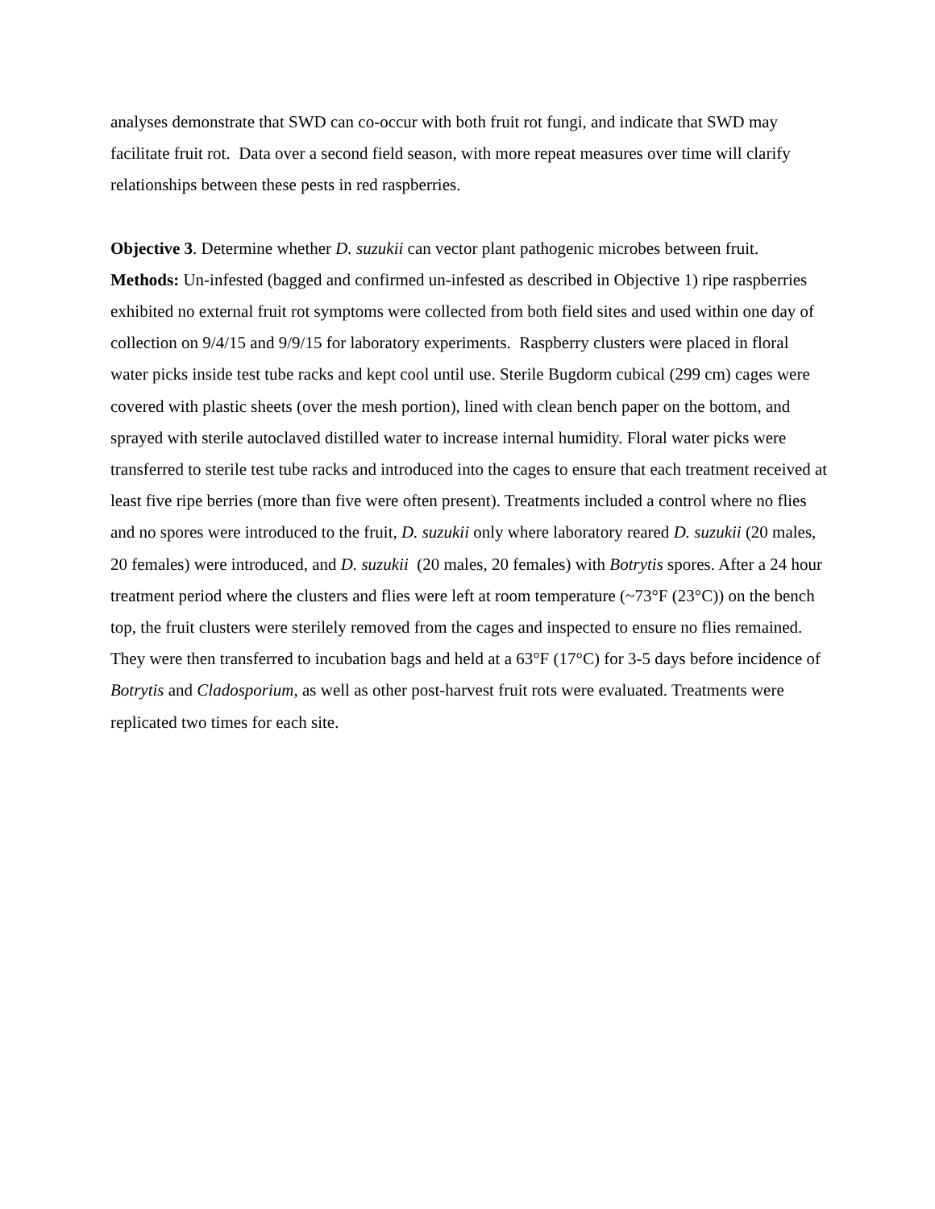analyses demonstrate that SWD can co-occur with both fruit rot fungi, and indicate that SWD may facilitate fruit rot. Data over a second field season, with more repeat measures over time will clarify relationships between these pests in red raspberries.
Objective 3. Determine whether D. suzukii can vector plant pathogenic microbes between fruit. Methods: Un-infested (bagged and confirmed un-infested as described in Objective 1) ripe raspberries exhibited no external fruit rot symptoms were collected from both field sites and used within one day of collection on 9/4/15 and 9/9/15 for laboratory experiments. Raspberry clusters were placed in floral water picks inside test tube racks and kept cool until use. Sterile Bugdorm cubical (299 cm) cages were covered with plastic sheets (over the mesh portion), lined with clean bench paper on the bottom, and sprayed with sterile autoclaved distilled water to increase internal humidity. Floral water picks were transferred to sterile test tube racks and introduced into the cages to ensure that each treatment received at least five ripe berries (more than five were often present). Treatments included a control where no flies and no spores were introduced to the fruit, D. suzukii only where laboratory reared D. suzukii (20 males, 20 females) were introduced, and D. suzukii (20 males, 20 females) with Botrytis spores. After a 24 hour treatment period where the clusters and flies were left at room temperature (~73°F (23°C)) on the bench top, the fruit clusters were sterilely removed from the cages and inspected to ensure no flies remained. They were then transferred to incubation bags and held at a 63°F (17°C) for 3-5 days before incidence of Botrytis and Cladosporium, as well as other post-harvest fruit rots were evaluated. Treatments were replicated two times for each site.